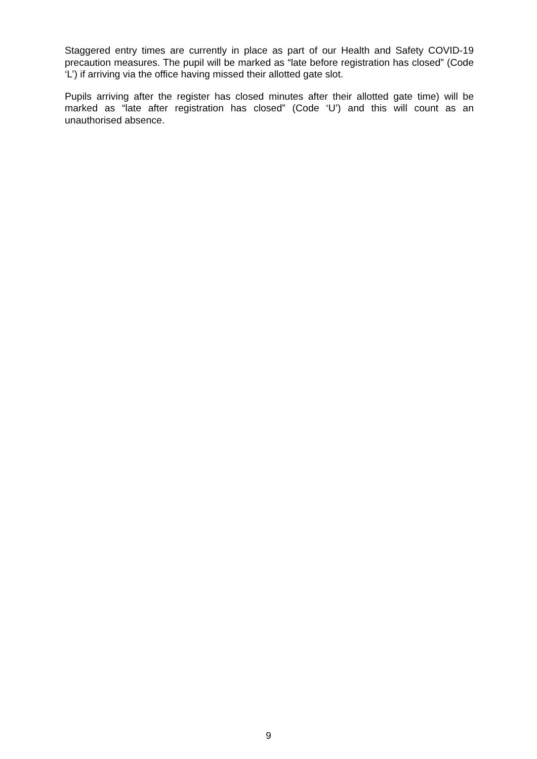Staggered entry times are currently in place as part of our Health and Safety COVID-19 precaution measures. The pupil will be marked as “late before registration has closed” (Code ‘L’) if arriving via the office having missed their allotted gate slot.
Pupils arriving after the register has closed minutes after their allotted gate time) will be marked as “late after registration has closed” (Code ‘U’) and this will count as an unauthorised absence.
9